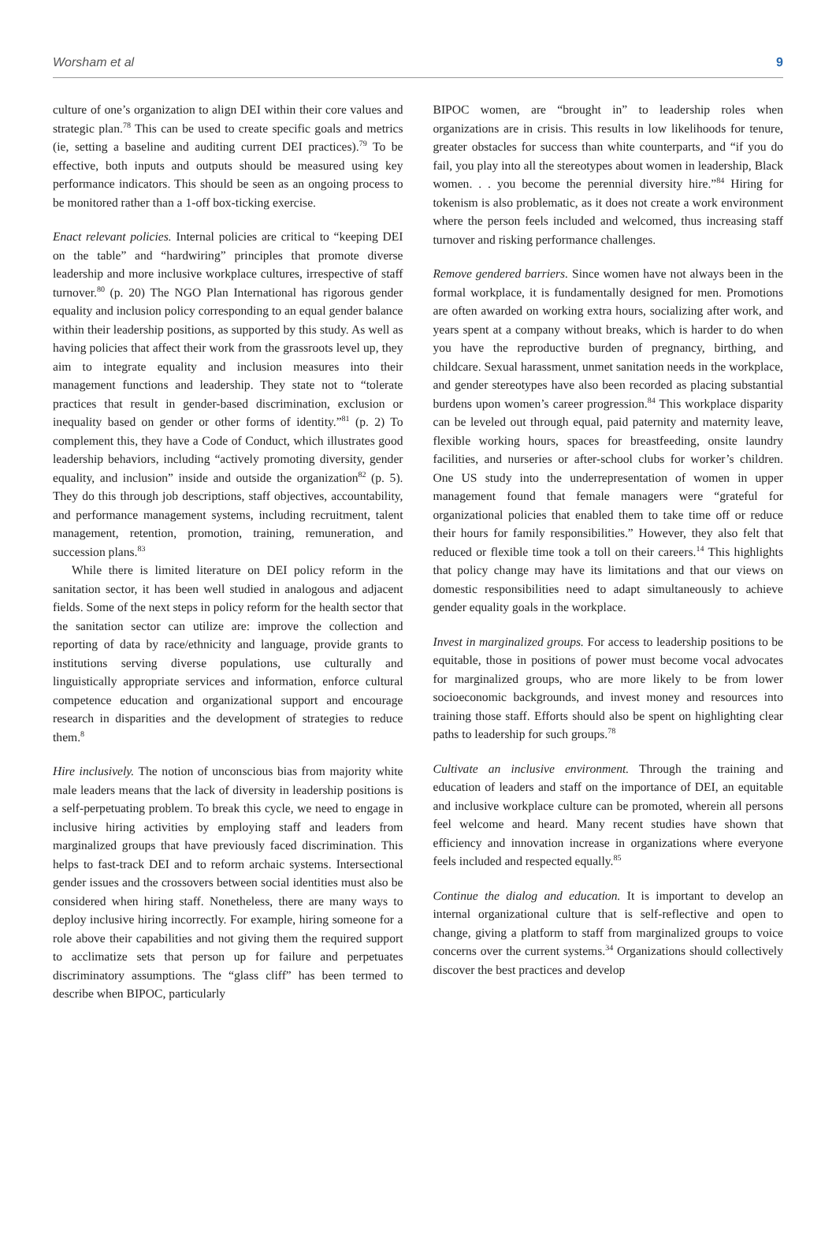Worsham et al 9
culture of one’s organization to align DEI within their core values and strategic plan.<sup>78</sup> This can be used to create specific goals and metrics (ie, setting a baseline and auditing current DEI practices).<sup>79</sup> To be effective, both inputs and outputs should be measured using key performance indicators. This should be seen as an ongoing process to be monitored rather than a 1-off box-ticking exercise.
Enact relevant policies. Internal policies are critical to “keeping DEI on the table” and “hardwiring” principles that promote diverse leadership and more inclusive workplace cultures, irrespective of staff turnover.<sup>80</sup> (p. 20) The NGO Plan International has rigorous gender equality and inclusion policy corresponding to an equal gender balance within their leadership positions, as supported by this study. As well as having policies that affect their work from the grassroots level up, they aim to integrate equality and inclusion measures into their management functions and leadership. They state not to “tolerate practices that result in gender-based discrimination, exclusion or inequality based on gender or other forms of identity.”<sup>81</sup> (p. 2) To complement this, they have a Code of Conduct, which illustrates good leadership behaviors, including “actively promoting diversity, gender equality, and inclusion” inside and outside the organization<sup>82</sup> (p. 5). They do this through job descriptions, staff objectives, accountability, and performance management systems, including recruitment, talent management, retention, promotion, training, remuneration, and succession plans.<sup>83</sup>
While there is limited literature on DEI policy reform in the sanitation sector, it has been well studied in analogous and adjacent fields. Some of the next steps in policy reform for the health sector that the sanitation sector can utilize are: improve the collection and reporting of data by race/ethnicity and language, provide grants to institutions serving diverse populations, use culturally and linguistically appropriate services and information, enforce cultural competence education and organizational support and encourage research in disparities and the development of strategies to reduce them.<sup>8</sup>
Hire inclusively. The notion of unconscious bias from majority white male leaders means that the lack of diversity in leadership positions is a self-perpetuating problem. To break this cycle, we need to engage in inclusive hiring activities by employing staff and leaders from marginalized groups that have previously faced discrimination. This helps to fast-track DEI and to reform archaic systems. Intersectional gender issues and the crossovers between social identities must also be considered when hiring staff. Nonetheless, there are many ways to deploy inclusive hiring incorrectly. For example, hiring someone for a role above their capabilities and not giving them the required support to acclimatize sets that person up for failure and perpetuates discriminatory assumptions. The “glass cliff” has been termed to describe when BIPOC, particularly
BIPOC women, are “brought in” to leadership roles when organizations are in crisis. This results in low likelihoods for tenure, greater obstacles for success than white counterparts, and “if you do fail, you play into all the stereotypes about women in leadership, Black women. . . you become the perennial diversity hire.”<sup>84</sup> Hiring for tokenism is also problematic, as it does not create a work environment where the person feels included and welcomed, thus increasing staff turnover and risking performance challenges.
Remove gendered barriers. Since women have not always been in the formal workplace, it is fundamentally designed for men. Promotions are often awarded on working extra hours, socializing after work, and years spent at a company without breaks, which is harder to do when you have the reproductive burden of pregnancy, birthing, and childcare. Sexual harassment, unmet sanitation needs in the workplace, and gender stereotypes have also been recorded as placing substantial burdens upon women’s career progression.<sup>84</sup> This workplace disparity can be leveled out through equal, paid paternity and maternity leave, flexible working hours, spaces for breastfeeding, onsite laundry facilities, and nurseries or after-school clubs for worker’s children. One US study into the underrepresentation of women in upper management found that female managers were “grateful for organizational policies that enabled them to take time off or reduce their hours for family responsibilities.” However, they also felt that reduced or flexible time took a toll on their careers.<sup>14</sup> This highlights that policy change may have its limitations and that our views on domestic responsibilities need to adapt simultaneously to achieve gender equality goals in the workplace.
Invest in marginalized groups. For access to leadership positions to be equitable, those in positions of power must become vocal advocates for marginalized groups, who are more likely to be from lower socioeconomic backgrounds, and invest money and resources into training those staff. Efforts should also be spent on highlighting clear paths to leadership for such groups.<sup>78</sup>
Cultivate an inclusive environment. Through the training and education of leaders and staff on the importance of DEI, an equitable and inclusive workplace culture can be promoted, wherein all persons feel welcome and heard. Many recent studies have shown that efficiency and innovation increase in organizations where everyone feels included and respected equally.<sup>85</sup>
Continue the dialog and education. It is important to develop an internal organizational culture that is self-reflective and open to change, giving a platform to staff from marginalized groups to voice concerns over the current systems.<sup>34</sup> Organizations should collectively discover the best practices and develop